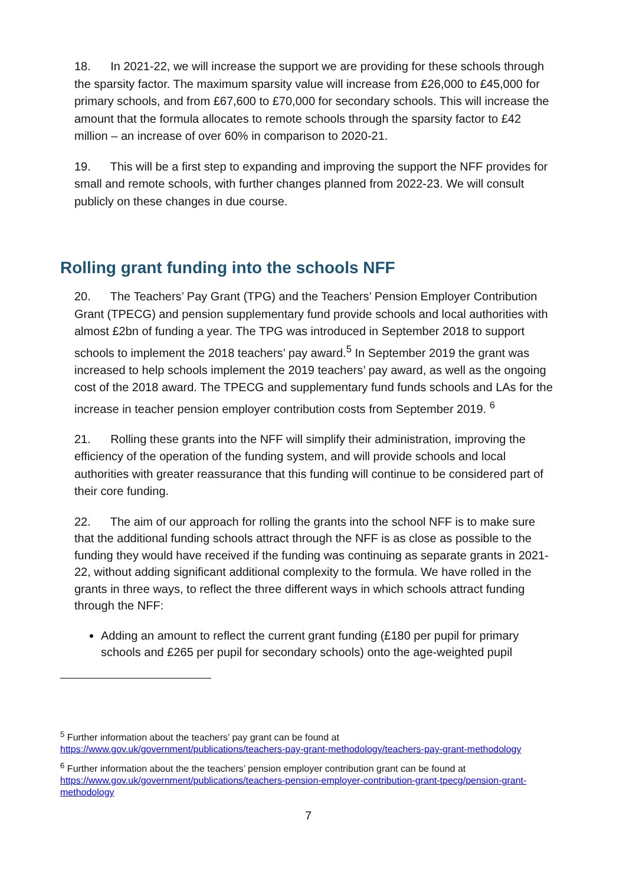18. In 2021-22, we will increase the support we are providing for these schools through the sparsity factor. The maximum sparsity value will increase from £26,000 to £45,000 for primary schools, and from £67,600 to £70,000 for secondary schools. This will increase the amount that the formula allocates to remote schools through the sparsity factor to £42 million – an increase of over 60% in comparison to 2020-21.
19. This will be a first step to expanding and improving the support the NFF provides for small and remote schools, with further changes planned from 2022-23. We will consult publicly on these changes in due course.
Rolling grant funding into the schools NFF
20. The Teachers’ Pay Grant (TPG) and the Teachers’ Pension Employer Contribution Grant (TPECG) and pension supplementary fund provide schools and local authorities with almost £2bn of funding a year. The TPG was introduced in September 2018 to support schools to implement the 2018 teachers’ pay award.<sup>5</sup> In September 2019 the grant was increased to help schools implement the 2019 teachers’ pay award, as well as the ongoing cost of the 2018 award. The TPECG and supplementary fund funds schools and LAs for the increase in teacher pension employer contribution costs from September 2019. <sup>6</sup>
21. Rolling these grants into the NFF will simplify their administration, improving the efficiency of the operation of the funding system, and will provide schools and local authorities with greater reassurance that this funding will continue to be considered part of their core funding.
22. The aim of our approach for rolling the grants into the school NFF is to make sure that the additional funding schools attract through the NFF is as close as possible to the funding they would have received if the funding was continuing as separate grants in 2021-22, without adding significant additional complexity to the formula. We have rolled in the grants in three ways, to reflect the three different ways in which schools attract funding through the NFF:
Adding an amount to reflect the current grant funding (£180 per pupil for primary schools and £265 per pupil for secondary schools) onto the age-weighted pupil
<sup>5</sup> Further information about the teachers’ pay grant can be found at https://www.gov.uk/government/publications/teachers-pay-grant-methodology/teachers-pay-grant-methodology
<sup>6</sup> Further information about the the teachers’ pension employer contribution grant can be found at https://www.gov.uk/government/publications/teachers-pension-employer-contribution-grant-tpecg/pension-grant-methodology
7